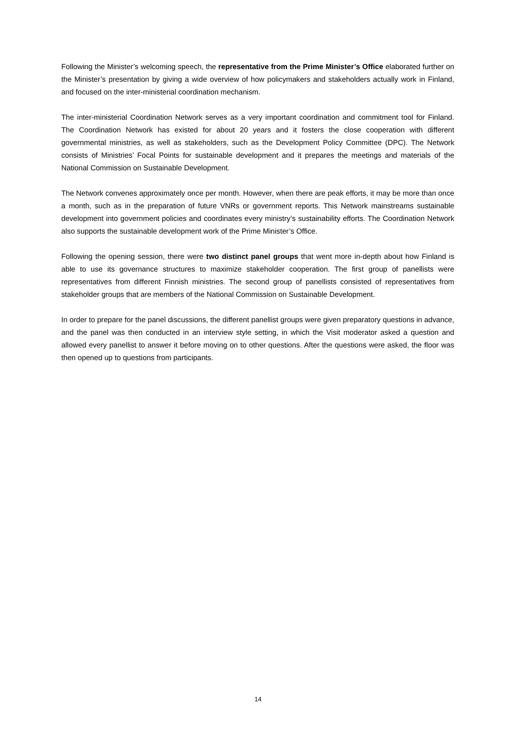Following the Minister’s welcoming speech, the representative from the Prime Minister’s Office elaborated further on the Minister’s presentation by giving a wide overview of how policymakers and stakeholders actually work in Finland, and focused on the inter-ministerial coordination mechanism.
The inter-ministerial Coordination Network serves as a very important coordination and commitment tool for Finland. The Coordination Network has existed for about 20 years and it fosters the close cooperation with different governmental ministries, as well as stakeholders, such as the Development Policy Committee (DPC). The Network consists of Ministries’ Focal Points for sustainable development and it prepares the meetings and materials of the National Commission on Sustainable Development.
The Network convenes approximately once per month. However, when there are peak efforts, it may be more than once a month, such as in the preparation of future VNRs or government reports. This Network mainstreams sustainable development into government policies and coordinates every ministry’s sustainability efforts. The Coordination Network also supports the sustainable development work of the Prime Minister’s Office.
Following the opening session, there were two distinct panel groups that went more in-depth about how Finland is able to use its governance structures to maximize stakeholder cooperation. The first group of panellists were representatives from different Finnish ministries. The second group of panellists consisted of representatives from stakeholder groups that are members of the National Commission on Sustainable Development.
In order to prepare for the panel discussions, the different panellist groups were given preparatory questions in advance, and the panel was then conducted in an interview style setting, in which the Visit moderator asked a question and allowed every panellist to answer it before moving on to other questions. After the questions were asked, the floor was then opened up to questions from participants.
14